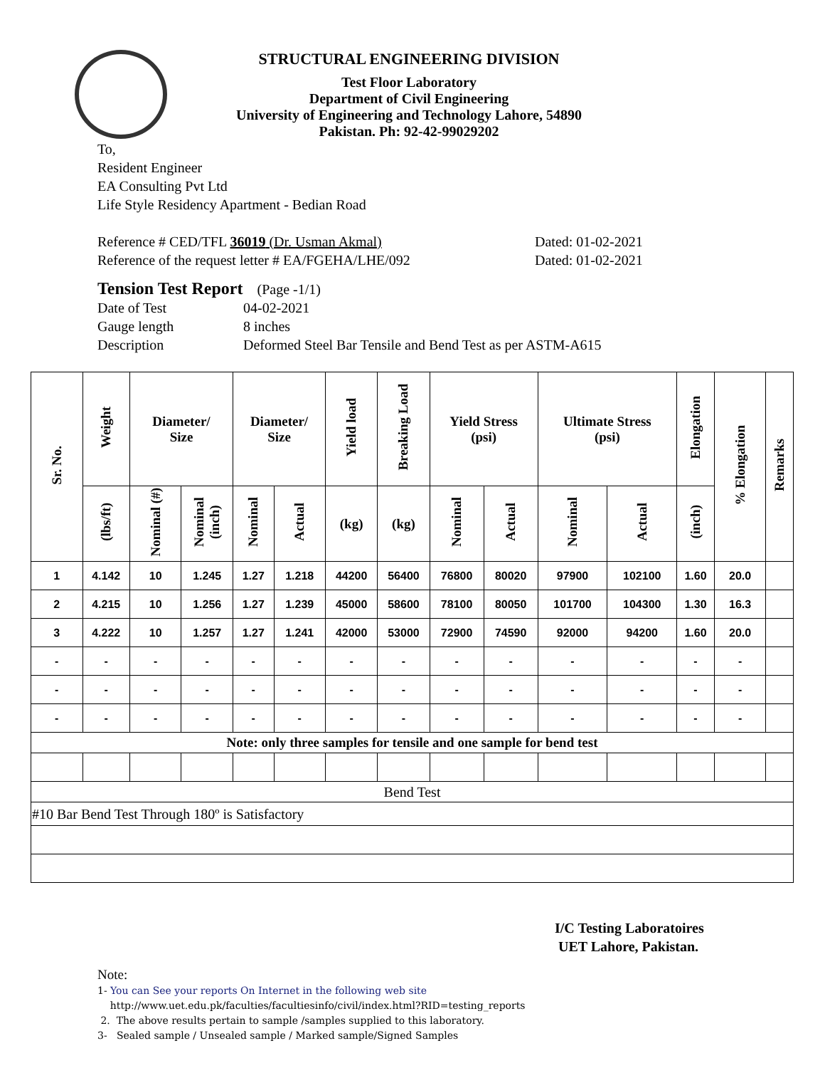STRUCTURAL ENGINEERING DIVISION
Test Floor Laboratory
Department of Civil Engineering
University of Engineering and Technology Lahore, 54890
Pakistan. Ph: 92-42-99029202
To,
Resident Engineer
EA Consulting Pvt Ltd
Life Style Residency Apartment - Bedian Road
Reference # CED/TFL 36019 (Dr. Usman Akmal) Dated: 01-02-2021
Reference of the request letter # EA/FGEHA/LHE/092 Dated: 01-02-2021
Tension Test Report (Page -1/1)
Date of Test 04-02-2021
Gauge length 8 inches
Description Deformed Steel Bar Tensile and Bend Test as per ASTM-A615
| Sr. No. | Weight | Diameter/ Size | | Diameter/ Size | | Yield load | Breaking Load | Yield Stress (psi) | | Ultimate Stress (psi) | | Elongation | % Elongation | Remarks |
| --- | --- | --- | --- | --- | --- | --- | --- | --- | --- | --- | --- | --- | --- | --- |
| | (lbs/ft) | Nominal (#) | Nominal (inch) | Nominal | Actual | (kg) | (kg) | Nominal | Actual | Nominal | Actual | (inch) | | |
| 1 | 4.142 | 10 | 1.245 | 1.27 | 1.218 | 44200 | 56400 | 76800 | 80020 | 97900 | 102100 | 1.60 | 20.0 | |
| 2 | 4.215 | 10 | 1.256 | 1.27 | 1.239 | 45000 | 58600 | 78100 | 80050 | 101700 | 104300 | 1.30 | 16.3 | |
| 3 | 4.222 | 10 | 1.257 | 1.27 | 1.241 | 42000 | 53000 | 72900 | 74590 | 92000 | 94200 | 1.60 | 20.0 | |
| - | - | - | - | - | - | - | - | - | - | - | - | - | - | |
| - | - | - | - | - | - | - | - | - | - | - | - | - | - | |
| - | - | - | - | - | - | - | - | - | - | - | - | - | - | |
| Note: only three samples for tensile and one sample for bend test | | | | | | | | | | | | | | |
| Bend Test | | | | | | | | | | | | | | |
| #10 Bar Bend Test Through 180º is Satisfactory | | | | | | | | | | | | | | |
I/C Testing Laboratoires
UET Lahore, Pakistan.
Note:
1- You can See your reports On Internet in the following web site
http://www.uet.edu.pk/faculties/facultiesinfo/civil/index.html?RID=testing_reports
2. The above results pertain to sample /samples supplied to this laboratory.
3- Sealed sample / Unsealed sample / Marked sample/Signed Samples